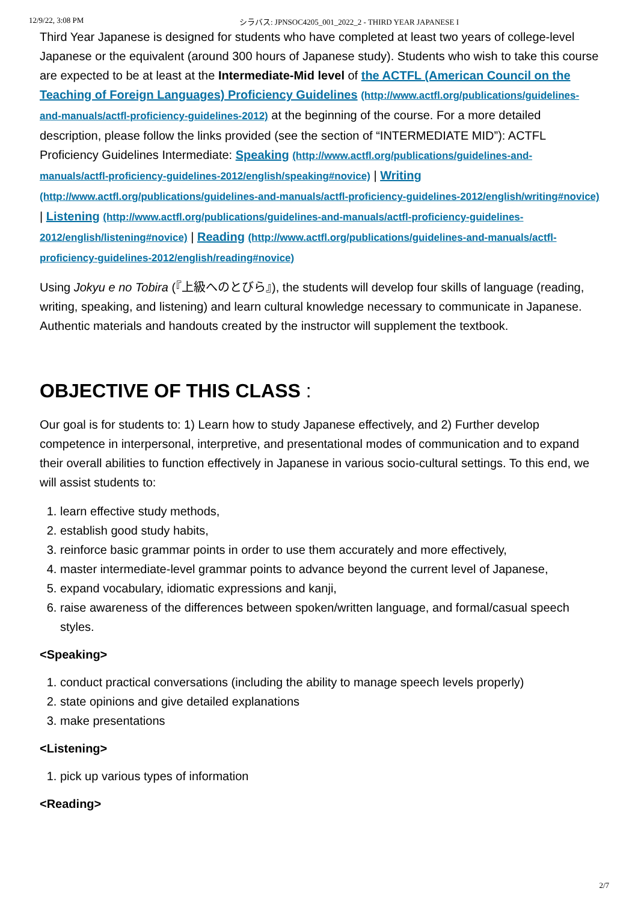12/9/22, 3:08 PM シラバス: JPNSOC4205_001_2022_2 - THIRD YEAR JAPANESE I
Third Year Japanese is designed for students who have completed at least two years of college-level Japanese or the equivalent (around 300 hours of Japanese study). Students who wish to take this course are expected to be at least at the Intermediate-Mid level of the ACTFL (American Council on the Teaching of Foreign Languages) Proficiency Guidelines (http://www.actfl.org/publications/guidelines-and-manuals/actfl-proficiency-guidelines-2012) at the beginning of the course. For a more detailed description, please follow the links provided (see the section of “INTERMEDIATE MID”): ACTFL Proficiency Guidelines Intermediate: Speaking (http://www.actfl.org/publications/guidelines-and-manuals/actfl-proficiency-guidelines-2012/english/speaking#novice) | Writing (http://www.actfl.org/publications/guidelines-and-manuals/actfl-proficiency-guidelines-2012/english/writing#novice) | Listening (http://www.actfl.org/publications/guidelines-and-manuals/actfl-proficiency-guidelines-2012/english/listening#novice) | Reading (http://www.actfl.org/publications/guidelines-and-manuals/actfl-proficiency-guidelines-2012/english/reading#novice)
Using Jokyu e no Tobira (『上級へのとびら』), the students will develop four skills of language (reading, writing, speaking, and listening) and learn cultural knowledge necessary to communicate in Japanese. Authentic materials and handouts created by the instructor will supplement the textbook.
OBJECTIVE OF THIS CLASS :
Our goal is for students to: 1) Learn how to study Japanese effectively, and 2) Further develop competence in interpersonal, interpretive, and presentational modes of communication and to expand their overall abilities to function effectively in Japanese in various socio-cultural settings. To this end, we will assist students to:
1. learn effective study methods,
2. establish good study habits,
3. reinforce basic grammar points in order to use them accurately and more effectively,
4. master intermediate-level grammar points to advance beyond the current level of Japanese,
5. expand vocabulary, idiomatic expressions and kanji,
6. raise awareness of the differences between spoken/written language, and formal/casual speech styles.
<Speaking>
1. conduct practical conversations (including the ability to manage speech levels properly)
2. state opinions and give detailed explanations
3. make presentations
<Listening>
1. pick up various types of information
<Reading>
2/7